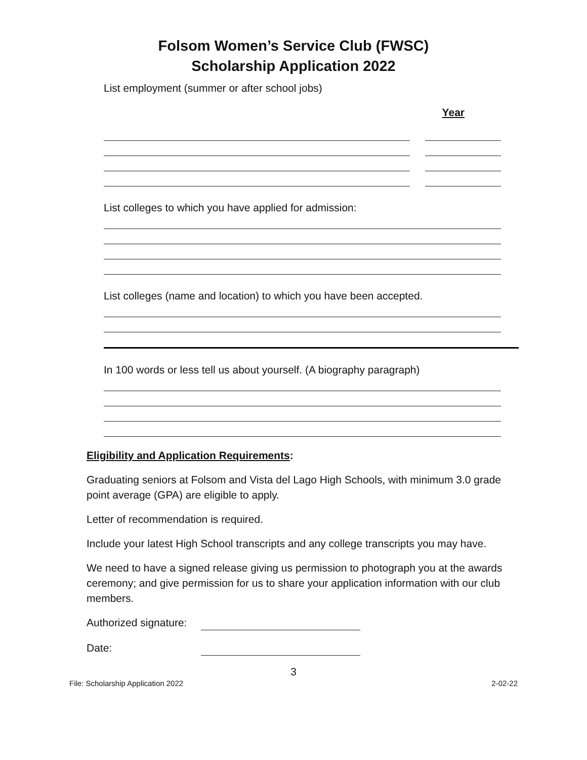Folsom Women’s Service Club (FWSC)
Scholarship Application 2022
List employment (summer or after school jobs)
Year
List colleges to which you have applied for admission:
List colleges (name and location) to which you have been accepted.
In 100 words or less tell us about yourself. (A biography paragraph)
Eligibility and Application Requirements:
Graduating seniors at Folsom and Vista del Lago High Schools, with minimum 3.0 grade point average (GPA) are eligible to apply.
Letter of recommendation is required.
Include your latest High School transcripts and any college transcripts you may have.
We need to have a signed release giving us permission to photograph you at the awards ceremony; and give permission for us to share your application information with our club members.
Authorized signature:
Date:
3
File: Scholarship Application 2022 2-02-22